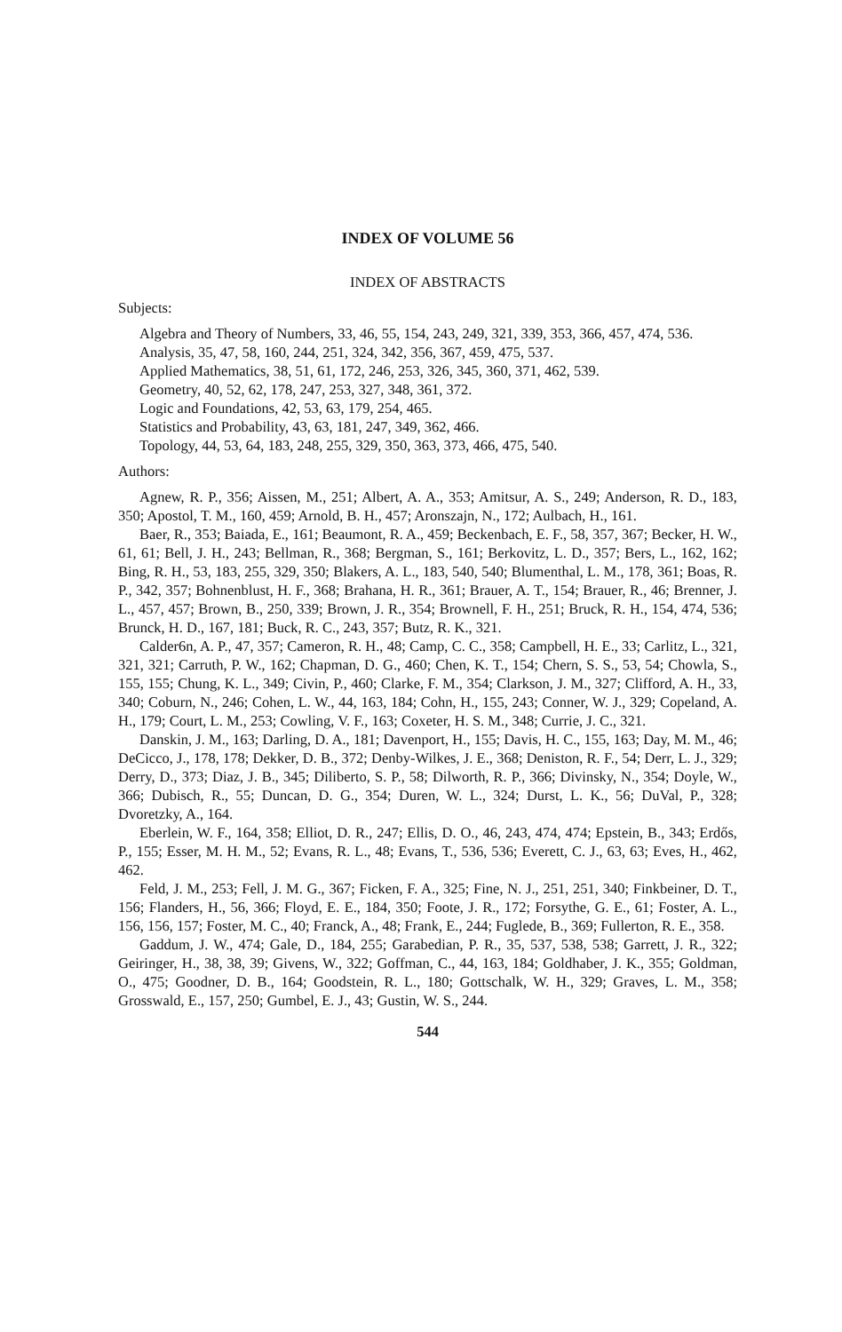INDEX OF VOLUME 56
INDEX OF ABSTRACTS
Subjects:
Algebra and Theory of Numbers, 33, 46, 55, 154, 243, 249, 321, 339, 353, 366, 457, 474, 536.
Analysis, 35, 47, 58, 160, 244, 251, 324, 342, 356, 367, 459, 475, 537.
Applied Mathematics, 38, 51, 61, 172, 246, 253, 326, 345, 360, 371, 462, 539.
Geometry, 40, 52, 62, 178, 247, 253, 327, 348, 361, 372.
Logic and Foundations, 42, 53, 63, 179, 254, 465.
Statistics and Probability, 43, 63, 181, 247, 349, 362, 466.
Topology, 44, 53, 64, 183, 248, 255, 329, 350, 363, 373, 466, 475, 540.
Authors:
Agnew, R. P., 356; Aissen, M., 251; Albert, A. A., 353; Amitsur, A. S., 249; Anderson, R. D., 183, 350; Apostol, T. M., 160, 459; Arnold, B. H., 457; Aronszajn, N., 172; Aulbach, H., 161.
Baer, R., 353; Baiada, E., 161; Beaumont, R. A., 459; Beckenbach, E. F., 58, 357, 367; Becker, H. W., 61, 61; Bell, J. H., 243; Bellman, R., 368; Bergman, S., 161; Berkovitz, L. D., 357; Bers, L., 162, 162; Bing, R. H., 53, 183, 255, 329, 350; Blakers, A. L., 183, 540, 540; Blumenthal, L. M., 178, 361; Boas, R. P., 342, 357; Bohnenblust, H. F., 368; Brahana, H. R., 361; Brauer, A. T., 154; Brauer, R., 46; Brenner, J. L., 457, 457; Brown, B., 250, 339; Brown, J. R., 354; Brownell, F. H., 251; Bruck, R. H., 154, 474, 536; Brunck, H. D., 167, 181; Buck, R. C., 243, 357; Butz, R. K., 321.
Calder6n, A. P., 47, 357; Cameron, R. H., 48; Camp, C. C., 358; Campbell, H. E., 33; Carlitz, L., 321, 321, 321; Carruth, P. W., 162; Chapman, D. G., 460; Chen, K. T., 154; Chern, S. S., 53, 54; Chowla, S., 155, 155; Chung, K. L., 349; Civin, P., 460; Clarke, F. M., 354; Clarkson, J. M., 327; Clifford, A. H., 33, 340; Coburn, N., 246; Cohen, L. W., 44, 163, 184; Cohn, H., 155, 243; Conner, W. J., 329; Copeland, A. H., 179; Court, L. M., 253; Cowling, V. F., 163; Coxeter, H. S. M., 348; Currie, J. C., 321.
Danskin, J. M., 163; Darling, D. A., 181; Davenport, H., 155; Davis, H. C., 155, 163; Day, M. M., 46; DeCicco, J., 178, 178; Dekker, D. B., 372; Denby-Wilkes, J. E., 368; Deniston, R. F., 54; Derr, L. J., 329; Derry, D., 373; Diaz, J. B., 345; Diliberto, S. P., 58; Dilworth, R. P., 366; Divinsky, N., 354; Doyle, W., 366; Dubisch, R., 55; Duncan, D. G., 354; Duren, W. L., 324; Durst, L. K., 56; DuVal, P., 328; Dvoretzky, A., 164.
Eberlein, W. F., 164, 358; Elliot, D. R., 247; Ellis, D. O., 46, 243, 474, 474; Epstein, B., 343; Erdős, P., 155; Esser, M. H. M., 52; Evans, R. L., 48; Evans, T., 536, 536; Everett, C. J., 63, 63; Eves, H., 462, 462.
Feld, J. M., 253; Fell, J. M. G., 367; Ficken, F. A., 325; Fine, N. J., 251, 251, 340; Finkbeiner, D. T., 156; Flanders, H., 56, 366; Floyd, E. E., 184, 350; Foote, J. R., 172; Forsythe, G. E., 61; Foster, A. L., 156, 156, 157; Foster, M. C., 40; Franck, A., 48; Frank, E., 244; Fuglede, B., 369; Fullerton, R. E., 358.
Gaddum, J. W., 474; Gale, D., 184, 255; Garabedian, P. R., 35, 537, 538, 538; Garrett, J. R., 322; Geiringer, H., 38, 38, 39; Givens, W., 322; Goffman, C., 44, 163, 184; Goldhaber, J. K., 355; Goldman, O., 475; Goodner, D. B., 164; Goodstein, R. L., 180; Gottschalk, W. H., 329; Graves, L. M., 358; Grosswald, E., 157, 250; Gumbel, E. J., 43; Gustin, W. S., 244.
544